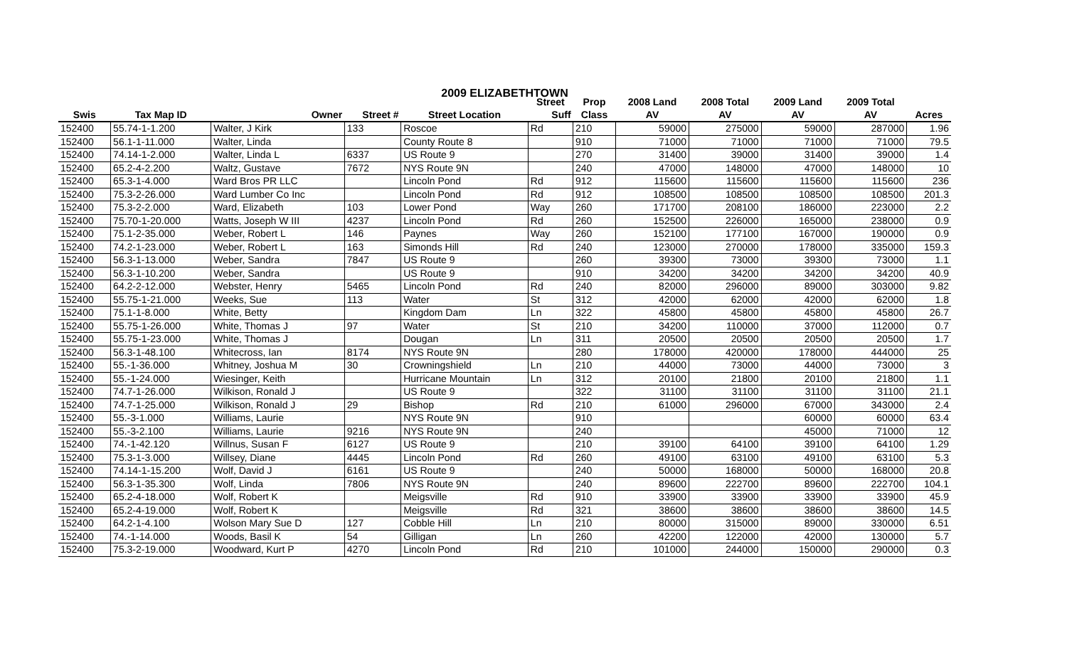2009 ELIZABETHTOWN
| | | | | | Street | Prop | 2008 Land | 2008 Total | 2009 Land | 2009 Total | |
| --- | --- | --- | --- | --- | --- | --- | --- | --- | --- | --- | --- |
| Swis | Tax Map ID | Owner | Street # | Street Location | Suff | Class | AV | AV | AV | AV | Acres |
| 152400 | 55.74-1-1.200 | Walter, J Kirk | 133 | Roscoe | Rd | 210 | 59000 | 275000 | 59000 | 287000 | 1.96 |
| 152400 | 56.1-1-11.000 | Walter, Linda | | County Route 8 | | 910 | 71000 | 71000 | 71000 | 71000 | 79.5 |
| 152400 | 74.14-1-2.000 | Walter, Linda L | 6337 | US Route 9 | | 270 | 31400 | 39000 | 31400 | 39000 | 1.4 |
| 152400 | 65.2-4-2.200 | Waltz, Gustave | 7672 | NYS Route 9N | | 240 | 47000 | 148000 | 47000 | 148000 | 10 |
| 152400 | 65.3-1-4.000 | Ward Bros PR LLC | | Lincoln Pond | Rd | 912 | 115600 | 115600 | 115600 | 115600 | 236 |
| 152400 | 75.3-2-26.000 | Ward Lumber Co Inc | | Lincoln Pond | Rd | 912 | 108500 | 108500 | 108500 | 108500 | 201.3 |
| 152400 | 75.3-2-2.000 | Ward, Elizabeth | 103 | Lower Pond | Way | 260 | 171700 | 208100 | 186000 | 223000 | 2.2 |
| 152400 | 75.70-1-20.000 | Watts, Joseph W III | 4237 | Lincoln Pond | Rd | 260 | 152500 | 226000 | 165000 | 238000 | 0.9 |
| 152400 | 75.1-2-35.000 | Weber, Robert L | 146 | Paynes | Way | 260 | 152100 | 177100 | 167000 | 190000 | 0.9 |
| 152400 | 74.2-1-23.000 | Weber, Robert L | 163 | Simonds Hill | Rd | 240 | 123000 | 270000 | 178000 | 335000 | 159.3 |
| 152400 | 56.3-1-13.000 | Weber, Sandra | 7847 | US Route 9 | | 260 | 39300 | 73000 | 39300 | 73000 | 1.1 |
| 152400 | 56.3-1-10.200 | Weber, Sandra | | US Route 9 | | 910 | 34200 | 34200 | 34200 | 34200 | 40.9 |
| 152400 | 64.2-2-12.000 | Webster, Henry | 5465 | Lincoln Pond | Rd | 240 | 82000 | 296000 | 89000 | 303000 | 9.82 |
| 152400 | 55.75-1-21.000 | Weeks, Sue | 113 | Water | St | 312 | 42000 | 62000 | 42000 | 62000 | 1.8 |
| 152400 | 75.1-1-8.000 | White, Betty | | Kingdom Dam | Ln | 322 | 45800 | 45800 | 45800 | 45800 | 26.7 |
| 152400 | 55.75-1-26.000 | White, Thomas J | 97 | Water | St | 210 | 34200 | 110000 | 37000 | 112000 | 0.7 |
| 152400 | 55.75-1-23.000 | White, Thomas J | | Dougan | Ln | 311 | 20500 | 20500 | 20500 | 20500 | 1.7 |
| 152400 | 56.3-1-48.100 | Whitecross, Ian | 8174 | NYS Route 9N | | 280 | 178000 | 420000 | 178000 | 444000 | 25 |
| 152400 | 55.-1-36.000 | Whitney, Joshua M | 30 | Crowningshield | Ln | 210 | 44000 | 73000 | 44000 | 73000 | 3 |
| 152400 | 55.-1-24.000 | Wiesinger, Keith | | Hurricane Mountain | Ln | 312 | 20100 | 21800 | 20100 | 21800 | 1.1 |
| 152400 | 74.7-1-26.000 | Wilkison, Ronald J | | US Route 9 | | 322 | 31100 | 31100 | 31100 | 31100 | 21.1 |
| 152400 | 74.7-1-25.000 | Wilkison, Ronald J | 29 | Bishop | Rd | 210 | 61000 | 296000 | 67000 | 343000 | 2.4 |
| 152400 | 55.-3-1.000 | Williams, Laurie | | NYS Route 9N | | 910 | | | 60000 | 60000 | 63.4 |
| 152400 | 55.-3-2.100 | Williams, Laurie | 9216 | NYS Route 9N | | 240 | | | 45000 | 71000 | 12 |
| 152400 | 74.-1-42.120 | Willnus, Susan F | 6127 | US Route 9 | | 210 | 39100 | 64100 | 39100 | 64100 | 1.29 |
| 152400 | 75.3-1-3.000 | Willsey, Diane | 4445 | Lincoln Pond | Rd | 260 | 49100 | 63100 | 49100 | 63100 | 5.3 |
| 152400 | 74.14-1-15.200 | Wolf, David J | 6161 | US Route 9 | | 240 | 50000 | 168000 | 50000 | 168000 | 20.8 |
| 152400 | 56.3-1-35.300 | Wolf, Linda | 7806 | NYS Route 9N | | 240 | 89600 | 222700 | 89600 | 222700 | 104.1 |
| 152400 | 65.2-4-18.000 | Wolf, Robert K | | Meigsville | Rd | 910 | 33900 | 33900 | 33900 | 33900 | 45.9 |
| 152400 | 65.2-4-19.000 | Wolf, Robert K | | Meigsville | Rd | 321 | 38600 | 38600 | 38600 | 38600 | 14.5 |
| 152400 | 64.2-1-4.100 | Wolson Mary Sue D | 127 | Cobble Hill | Ln | 210 | 80000 | 315000 | 89000 | 330000 | 6.51 |
| 152400 | 74.-1-14.000 | Woods, Basil K | 54 | Gilligan | Ln | 260 | 42200 | 122000 | 42000 | 130000 | 5.7 |
| 152400 | 75.3-2-19.000 | Woodward, Kurt P | 4270 | Lincoln Pond | Rd | 210 | 101000 | 244000 | 150000 | 290000 | 0.3 |